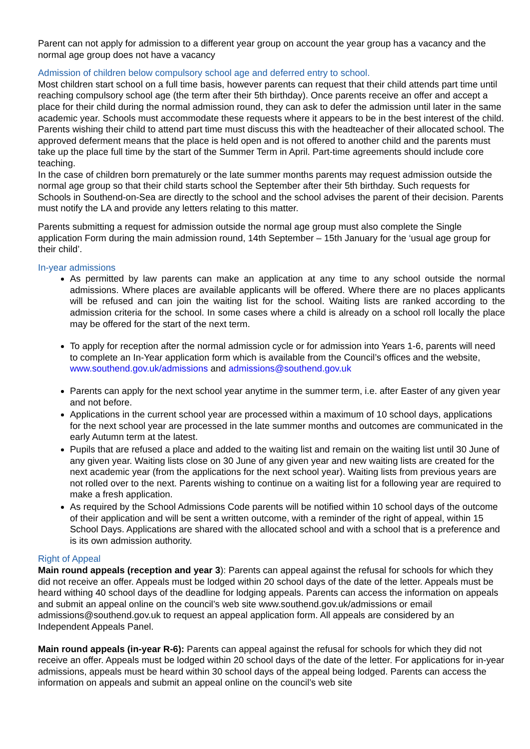Parent can not apply for admission to a different year group on account the year group has a vacancy and the normal age group does not have a vacancy
Admission of children below compulsory school age and deferred entry to school.
Most children start school on a full time basis, however parents can request that their child attends part time until reaching compulsory school age (the term after their 5th birthday). Once parents receive an offer and accept a place for their child during the normal admission round, they can ask to defer the admission until later in the same academic year. Schools must accommodate these requests where it appears to be in the best interest of the child. Parents wishing their child to attend part time must discuss this with the headteacher of their allocated school. The approved deferment means that the place is held open and is not offered to another child and the parents must take up the place full time by the start of the Summer Term in April. Part-time agreements should include core teaching.
In the case of children born prematurely or the late summer months parents may request admission outside the normal age group so that their child starts school the September after their 5th birthday. Such requests for Schools in Southend-on-Sea are directly to the school and the school advises the parent of their decision. Parents must notify the LA and provide any letters relating to this matter.
Parents submitting a request for admission outside the normal age group must also complete the Single application Form during the main admission round, 14th September – 15th January for the ‘usual age group for their child’.
In-year admissions
As permitted by law parents can make an application at any time to any school outside the normal admissions. Where places are available applicants will be offered. Where there are no places applicants will be refused and can join the waiting list for the school. Waiting lists are ranked according to the admission criteria for the school. In some cases where a child is already on a school roll locally the place may be offered for the start of the next term.
To apply for reception after the normal admission cycle or for admission into Years 1-6, parents will need to complete an In-Year application form which is available from the Council’s offices and the website, www.southend.gov.uk/admissions and admissions@southend.gov.uk
Parents can apply for the next school year anytime in the summer term, i.e. after Easter of any given year and not before.
Applications in the current school year are processed within a maximum of 10 school days, applications for the next school year are processed in the late summer months and outcomes are communicated in the early Autumn term at the latest.
Pupils that are refused a place and added to the waiting list and remain on the waiting list until 30 June of any given year. Waiting lists close on 30 June of any given year and new waiting lists are created for the next academic year (from the applications for the next school year). Waiting lists from previous years are not rolled over to the next. Parents wishing to continue on a waiting list for a following year are required to make a fresh application.
As required by the School Admissions Code parents will be notified within 10 school days of the outcome of their application and will be sent a written outcome, with a reminder of the right of appeal, within 15 School Days. Applications are shared with the allocated school and with a school that is a preference and is its own admission authority.
Right of Appeal
Main round appeals (reception and year 3): Parents can appeal against the refusal for schools for which they did not receive an offer. Appeals must be lodged within 20 school days of the date of the letter. Appeals must be heard withing 40 school days of the deadline for lodging appeals. Parents can access the information on appeals and submit an appeal online on the council’s web site www.southend.gov.uk/admissions or email admissions@southend.gov.uk to request an appeal application form. All appeals are considered by an Independent Appeals Panel.
Main round appeals (in-year R-6): Parents can appeal against the refusal for schools for which they did not receive an offer. Appeals must be lodged within 20 school days of the date of the letter. For applications for in-year admissions, appeals must be heard within 30 school days of the appeal being lodged. Parents can access the information on appeals and submit an appeal online on the council’s web site